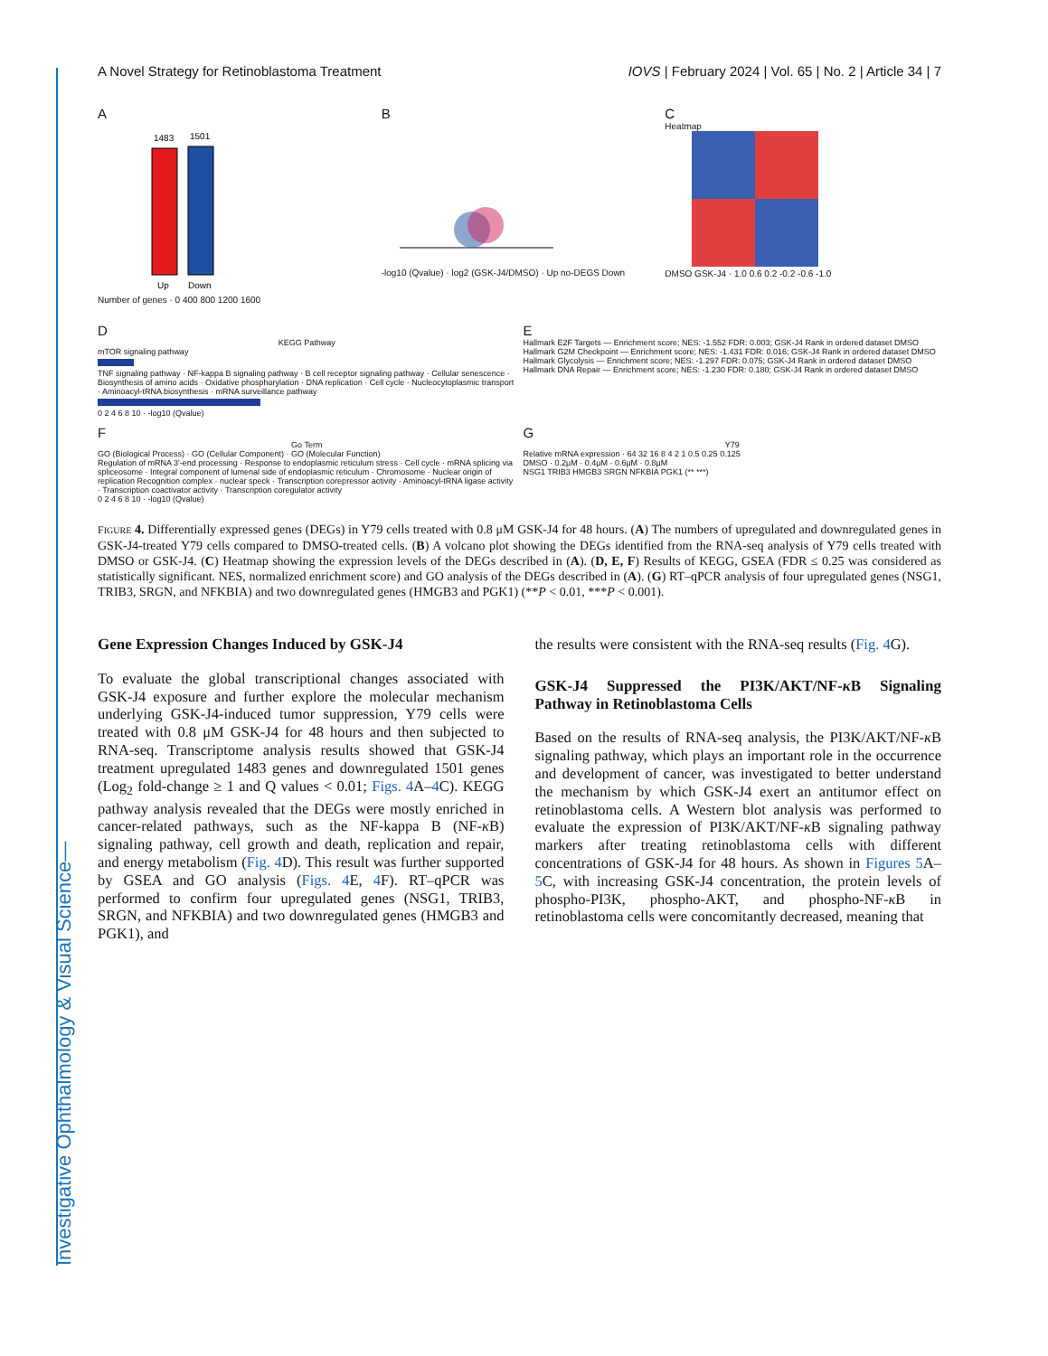Investigative Ophthalmology & Visual Science—
A Novel Strategy for Retinoblastoma Treatment IOVS | February 2024 | Vol. 65 | No. 2 | Article 34 | 7
A
1483
1501
Up
Down
Number of genes · 0 400 800 1200 1600
B
-log10 (Qvalue) · log2 (GSK-J4/DMSO) · Up no-DEGS Down
C
Heatmap
DMSO GSK-J4 · 1.0 0.6 0.2 -0.2 -0.6 -1.0
D
KEGG Pathway
mTOR signaling pathway
TNF signaling pathway · NF-kappa B signaling pathway · B cell receptor signaling pathway · Cellular senescence · Biosynthesis of amino acids · Oxidative phosphorylation · DNA replication · Cell cycle · Nucleocytoplasmic transport · Aminoacyl-tRNA biosynthesis · mRNA surveillance pathway
0 2 4 6 8 10 · -log10 (Qvalue)
E
Hallmark E2F Targets — Enrichment score; NES: -1.552 FDR: 0.003; GSK-J4 Rank in ordered dataset DMSO
Hallmark G2M Checkpoint — Enrichment score; NES: -1.431 FDR: 0.016; GSK-J4 Rank in ordered dataset DMSO
Hallmark Glycolysis — Enrichment score; NES: -1.297 FDR: 0.075; GSK-J4 Rank in ordered dataset DMSO
Hallmark DNA Repair — Enrichment score; NES: -1.230 FDR: 0.180; GSK-J4 Rank in ordered dataset DMSO
F
Go Term
GO (Biological Process) · GO (Cellular Component) · GO (Molecular Function)
Regulation of mRNA 3'-end processing · Response to endoplasmic reticulum stress · Cell cycle · mRNA splicing via spliceosome · Integral component of lumenal side of endoplasmic reticulum · Chromosome · Nuclear origin of replication Recognition complex · nuclear speck · Transcription corepressor activity · Aminoacyl-tRNA ligase activity · Transcription coactivator activity · Transcription coregulator activity
0 2 4 6 8 10 · -log10 (Qvalue)
G
Y79
Relative mRNA expression · 64 32 16 8 4 2 1 0.5 0.25 0.125
DMSO · 0.2μM · 0.4μM · 0.6μM · 0.8μM
NSG1 TRIB3 HMGB3 SRGN NFKBIA PGK1 (** ***)
FIGURE 4. Differentially expressed genes (DEGs) in Y79 cells treated with 0.8 μM GSK-J4 for 48 hours. (A) The numbers of upregulated and downregulated genes in GSK-J4-treated Y79 cells compared to DMSO-treated cells. (B) A volcano plot showing the DEGs identified from the RNA-seq analysis of Y79 cells treated with DMSO or GSK-J4. (C) Heatmap showing the expression levels of the DEGs described in (A). (D, E, F) Results of KEGG, GSEA (FDR ≤ 0.25 was considered as statistically significant. NES, normalized enrichment score) and GO analysis of the DEGs described in (A). (G) RT–qPCR analysis of four upregulated genes (NSG1, TRIB3, SRGN, and NFKBIA) and two downregulated genes (HMGB3 and PGK1) (**P < 0.01, ***P < 0.001).
Gene Expression Changes Induced by GSK-J4
To evaluate the global transcriptional changes associated with GSK-J4 exposure and further explore the molecular mechanism underlying GSK-J4-induced tumor suppression, Y79 cells were treated with 0.8 μM GSK-J4 for 48 hours and then subjected to RNA-seq. Transcriptome analysis results showed that GSK-J4 treatment upregulated 1483 genes and downregulated 1501 genes (Log<sub>2</sub> fold-change ≥ 1 and Q values < 0.01; Figs. 4 A–4 C). KEGG pathway analysis revealed that the DEGs were mostly enriched in cancer-related pathways, such as the NF-kappa B (NF-κ B) signaling pathway, cell growth and death, replication and repair, and energy metabolism (Fig. 4 D). This result was further supported by GSEA and GO analysis (Figs. 4 E, 4 F). RT–qPCR was performed to confirm four upregulated genes (NSG1, TRIB3, SRGN, and NFKBIA) and two downregulated genes (HMGB3 and PGK1), and
the results were consistent with the RNA-seq results (Fig. 4 G).
GSK-J4 Suppressed the PI3K/AKT/NF-κ B Signaling Pathway in Retinoblastoma Cells
Based on the results of RNA-seq analysis, the PI3K/AKT/NF-κ B signaling pathway, which plays an important role in the occurrence and development of cancer, was investigated to better understand the mechanism by which GSK-J4 exert an antitumor effect on retinoblastoma cells. A Western blot analysis was performed to evaluate the expression of PI3K/AKT/NF-κ B signaling pathway markers after treating retinoblastoma cells with different concentrations of GSK-J4 for 48 hours. As shown in Figures 5 A–5 C, with increasing GSK-J4 concentration, the protein levels of phospho-PI3K, phospho-AKT, and phospho-NF-κ B in retinoblastoma cells were concomitantly decreased, meaning that